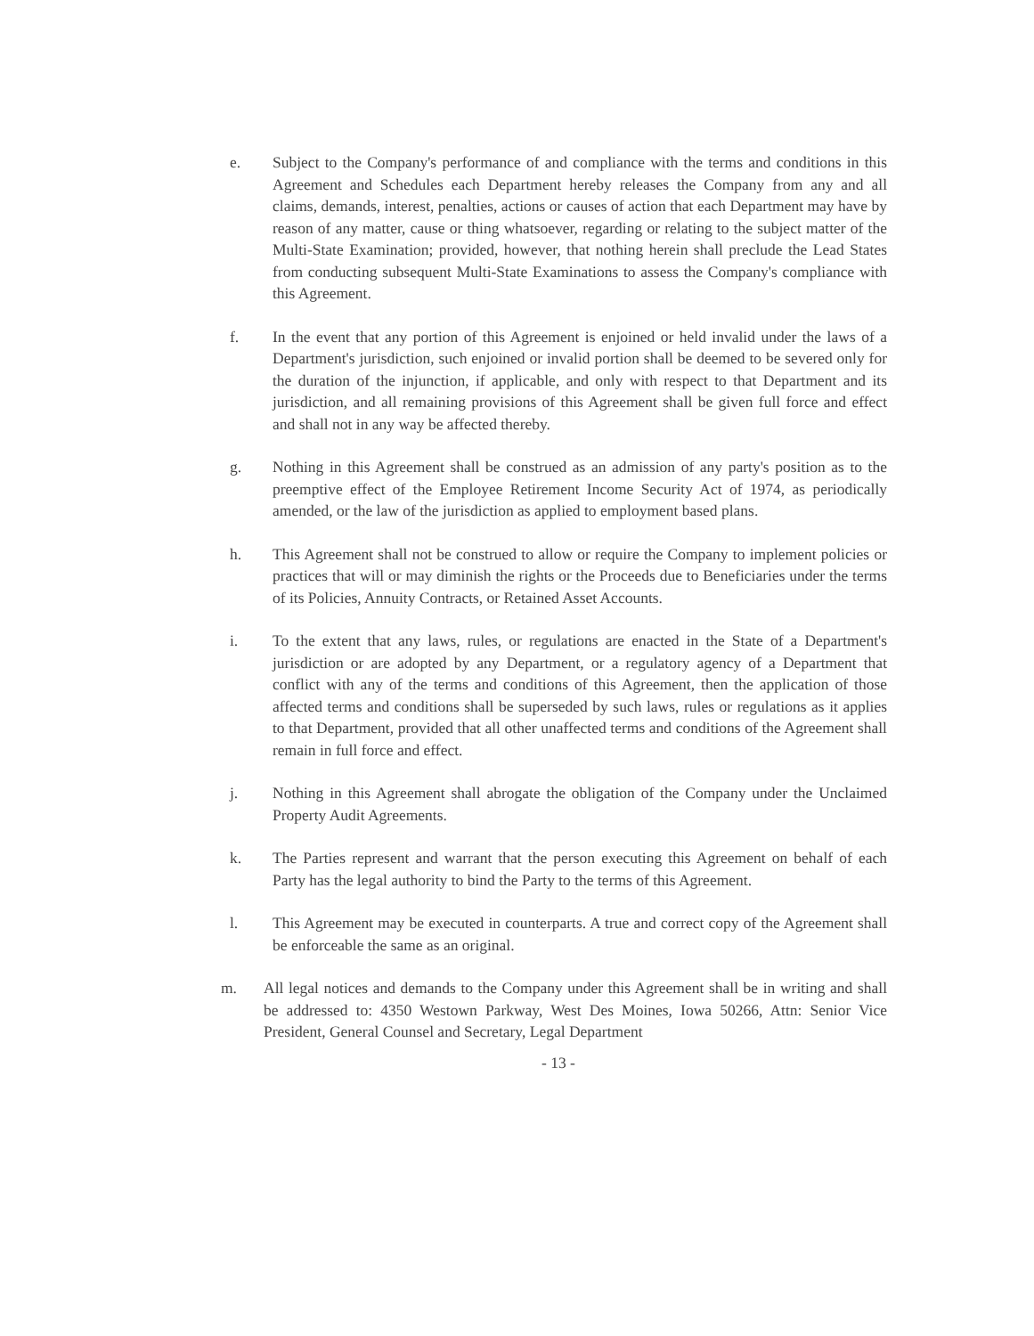e. Subject to the Company's performance of and compliance with the terms and conditions in this Agreement and Schedules each Department hereby releases the Company from any and all claims, demands, interest, penalties, actions or causes of action that each Department may have by reason of any matter, cause or thing whatsoever, regarding or relating to the subject matter of the Multi-State Examination; provided, however, that nothing herein shall preclude the Lead States from conducting subsequent Multi-State Examinations to assess the Company's compliance with this Agreement.
f. In the event that any portion of this Agreement is enjoined or held invalid under the laws of a Department's jurisdiction, such enjoined or invalid portion shall be deemed to be severed only for the duration of the injunction, if applicable, and only with respect to that Department and its jurisdiction, and all remaining provisions of this Agreement shall be given full force and effect and shall not in any way be affected thereby.
g. Nothing in this Agreement shall be construed as an admission of any party's position as to the preemptive effect of the Employee Retirement Income Security Act of 1974, as periodically amended, or the law of the jurisdiction as applied to employment based plans.
h. This Agreement shall not be construed to allow or require the Company to implement policies or practices that will or may diminish the rights or the Proceeds due to Beneficiaries under the terms of its Policies, Annuity Contracts, or Retained Asset Accounts.
i. To the extent that any laws, rules, or regulations are enacted in the State of a Department's jurisdiction or are adopted by any Department, or a regulatory agency of a Department that conflict with any of the terms and conditions of this Agreement, then the application of those affected terms and conditions shall be superseded by such laws, rules or regulations as it applies to that Department, provided that all other unaffected terms and conditions of the Agreement shall remain in full force and effect.
j. Nothing in this Agreement shall abrogate the obligation of the Company under the Unclaimed Property Audit Agreements.
k. The Parties represent and warrant that the person executing this Agreement on behalf of each Party has the legal authority to bind the Party to the terms of this Agreement.
l. This Agreement may be executed in counterparts. A true and correct copy of the Agreement shall be enforceable the same as an original.
m. All legal notices and demands to the Company under this Agreement shall be in writing and shall be addressed to: 4350 Westown Parkway, West Des Moines, Iowa 50266, Attn: Senior Vice President, General Counsel and Secretary, Legal Department
- 13 -